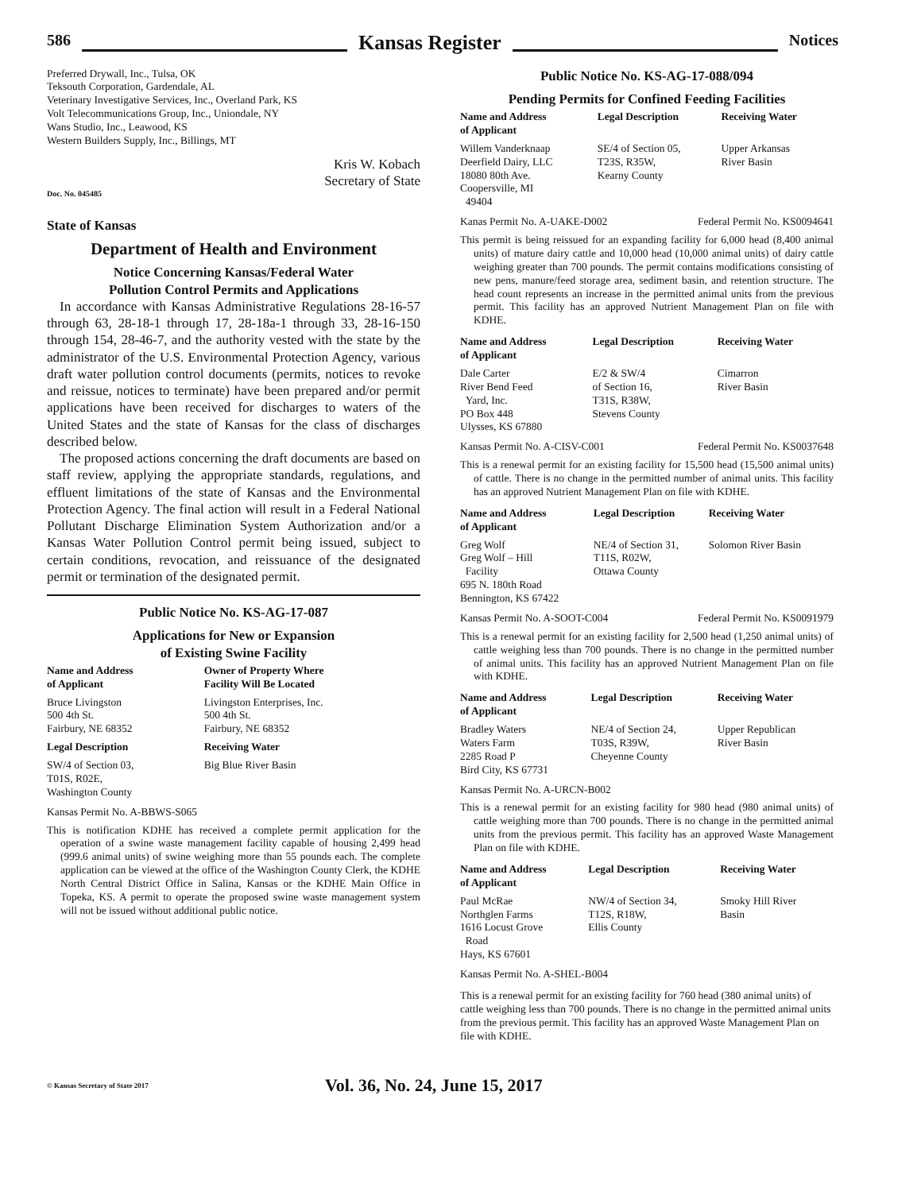586
Kansas Register
Notices
Preferred Drywall, Inc., Tulsa, OK
Teksouth Corporation, Gardendale, AL
Veterinary Investigative Services, Inc., Overland Park, KS
Volt Telecommunications Group, Inc., Uniondale, NY
Wans Studio, Inc., Leawood, KS
Western Builders Supply, Inc., Billings, MT
Kris W. Kobach
Secretary of State
Doc. No. 045485
State of Kansas
Department of Health and Environment
Notice Concerning Kansas/Federal Water
Pollution Control Permits and Applications
In accordance with Kansas Administrative Regulations 28-16-57 through 63, 28-18-1 through 17, 28-18a-1 through 33, 28-16-150 through 154, 28-46-7, and the authority vested with the state by the administrator of the U.S. Environmental Protection Agency, various draft water pollution control documents (permits, notices to revoke and reissue, notices to terminate) have been prepared and/or permit applications have been received for discharges to waters of the United States and the state of Kansas for the class of discharges described below.
The proposed actions concerning the draft documents are based on staff review, applying the appropriate standards, regulations, and effluent limitations of the state of Kansas and the Environmental Protection Agency. The final action will result in a Federal National Pollutant Discharge Elimination System Authorization and/or a Kansas Water Pollution Control permit being issued, subject to certain conditions, revocation, and reissuance of the designated permit or termination of the designated permit.
Public Notice No. KS-AG-17-087
Applications for New or Expansion
of Existing Swine Facility
| Name and Address of Applicant | Owner of Property Where Facility Will Be Located |
| --- | --- |
| Bruce Livingston 500 4th St. Fairbury, NE 68352 | Livingston Enterprises, Inc. 500 4th St. Fairbury, NE 68352 |
| Legal Description | Receiving Water |
| SW/4 of Section 03, T01S, R02E, Washington County | Big Blue River Basin |
Kansas Permit No. A-BBWS-S065
This is notification KDHE has received a complete permit application for the operation of a swine waste management facility capable of housing 2,499 head (999.6 animal units) of swine weighing more than 55 pounds each. The complete application can be viewed at the office of the Washington County Clerk, the KDHE North Central District Office in Salina, Kansas or the KDHE Main Office in Topeka, KS. A permit to operate the proposed swine waste management system will not be issued without additional public notice.
Public Notice No. KS-AG-17-088/094
Pending Permits for Confined Feeding Facilities
| Name and Address of Applicant | Legal Description | Receiving Water |
| --- | --- | --- |
| Willem Vanderknaap Deerfield Dairy, LLC 18080 80th Ave. Coopersville, MI 49404 | SE/4 of Section 05, T23S, R35W, Kearny County | Upper Arkansas River Basin |
Kanas Permit No. A-UAKE-D002 Federal Permit No. KS0094641
This permit is being reissued for an expanding facility for 6,000 head (8,400 animal units) of mature dairy cattle and 10,000 head (10,000 animal units) of dairy cattle weighing greater than 700 pounds. The permit contains modifications consisting of new pens, manure/feed storage area, sediment basin, and retention structure. The head count represents an increase in the permitted animal units from the previous permit. This facility has an approved Nutrient Management Plan on file with KDHE.
| Name and Address of Applicant | Legal Description | Receiving Water |
| --- | --- | --- |
| Dale Carter River Bend Feed Yard, Inc. PO Box 448 Ulysses, KS 67880 | E/2 & SW/4 of Section 16, T31S, R38W, Stevens County | Cimarron River Basin |
Kansas Permit No. A-CISV-C001 Federal Permit No. KS0037648
This is a renewal permit for an existing facility for 15,500 head (15,500 animal units) of cattle. There is no change in the permitted number of animal units. This facility has an approved Nutrient Management Plan on file with KDHE.
| Name and Address of Applicant | Legal Description | Receiving Water |
| --- | --- | --- |
| Greg Wolf Greg Wolf – Hill Facility 695 N. 180th Road Bennington, KS 67422 | NE/4 of Section 31, T11S, R02W, Ottawa County | Solomon River Basin |
Kansas Permit No. A-SOOT-C004 Federal Permit No. KS0091979
This is a renewal permit for an existing facility for 2,500 head (1,250 animal units) of cattle weighing less than 700 pounds. There is no change in the permitted number of animal units. This facility has an approved Nutrient Management Plan on file with KDHE.
| Name and Address of Applicant | Legal Description | Receiving Water |
| --- | --- | --- |
| Bradley Waters Waters Farm 2285 Road P Bird City, KS 67731 | NE/4 of Section 24, T03S, R39W, Cheyenne County | Upper Republican River Basin |
Kansas Permit No. A-URCN-B002
This is a renewal permit for an existing facility for 980 head (980 animal units) of cattle weighing more than 700 pounds. There is no change in the permitted animal units from the previous permit. This facility has an approved Waste Management Plan on file with KDHE.
| Name and Address of Applicant | Legal Description | Receiving Water |
| --- | --- | --- |
| Paul McRae Northglen Farms 1616 Locust Grove Road Hays, KS 67601 | NW/4 of Section 34, T12S, R18W, Ellis County | Smoky Hill River Basin |
Kansas Permit No. A-SHEL-B004
This is a renewal permit for an existing facility for 760 head (380 animal units) of cattle weighing less than 700 pounds. There is no change in the permitted animal units from the previous permit. This facility has an approved Waste Management Plan on file with KDHE.
© Kansas Secretary of State 2017 Vol. 36, No. 24, June 15, 2017